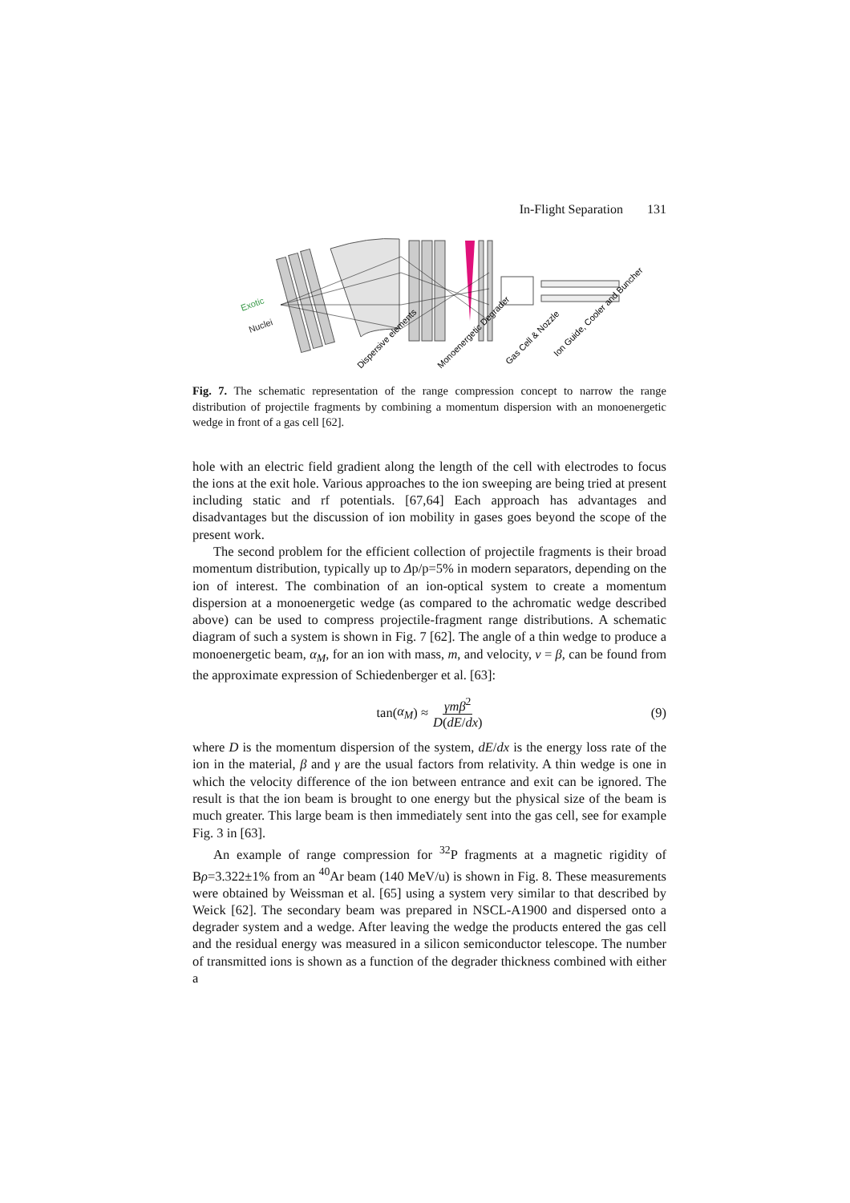In-Flight Separation 131
Exotic
Nuclei
Dispersive elements
Monoenergetic Degrader
Gas Cell & Nozzle
Ion Guide, Cooler and Buncher
Fig. 7. The schematic representation of the range compression concept to narrow the range distribution of projectile fragments by combining a momentum dispersion with an monoenergetic wedge in front of a gas cell [62].
hole with an electric field gradient along the length of the cell with electrodes to focus the ions at the exit hole. Various approaches to the ion sweeping are being tried at present including static and rf potentials. [67,64] Each approach has advantages and disadvantages but the discussion of ion mobility in gases goes beyond the scope of the present work.
The second problem for the efficient collection of projectile fragments is their broad momentum distribution, typically up to Δp/p=5% in modern separators, depending on the ion of interest. The combination of an ion-optical system to create a momentum dispersion at a monoenergetic wedge (as compared to the achromatic wedge described above) can be used to compress projectile-fragment range distributions. A schematic diagram of such a system is shown in Fig. 7 [62]. The angle of a thin wedge to produce a monoenergetic beam, α<sub>M</sub>, for an ion with mass, m, and velocity, v = β, can be found from the approximate expression of Schiedenberger et al. [63]:
tan(α<sub>M</sub>) ≈ γmβ<sup>2</sup> D(dE/dx) (9)
where D is the momentum dispersion of the system, dE/dx is the energy loss rate of the ion in the material, β and γ are the usual factors from relativity. A thin wedge is one in which the velocity difference of the ion between entrance and exit can be ignored. The result is that the ion beam is brought to one energy but the physical size of the beam is much greater. This large beam is then immediately sent into the gas cell, see for example Fig. 3 in [63].
An example of range compression for <sup>32</sup>P fragments at a magnetic rigidity of Bρ=3.322±1% from an <sup>40</sup>Ar beam (140 MeV/u) is shown in Fig. 8. These measurements were obtained by Weissman et al. [65] using a system very similar to that described by Weick [62]. The secondary beam was prepared in NSCL-A1900 and dispersed onto a degrader system and a wedge. After leaving the wedge the products entered the gas cell and the residual energy was measured in a silicon semiconductor telescope. The number of transmitted ions is shown as a function of the degrader thickness combined with either a